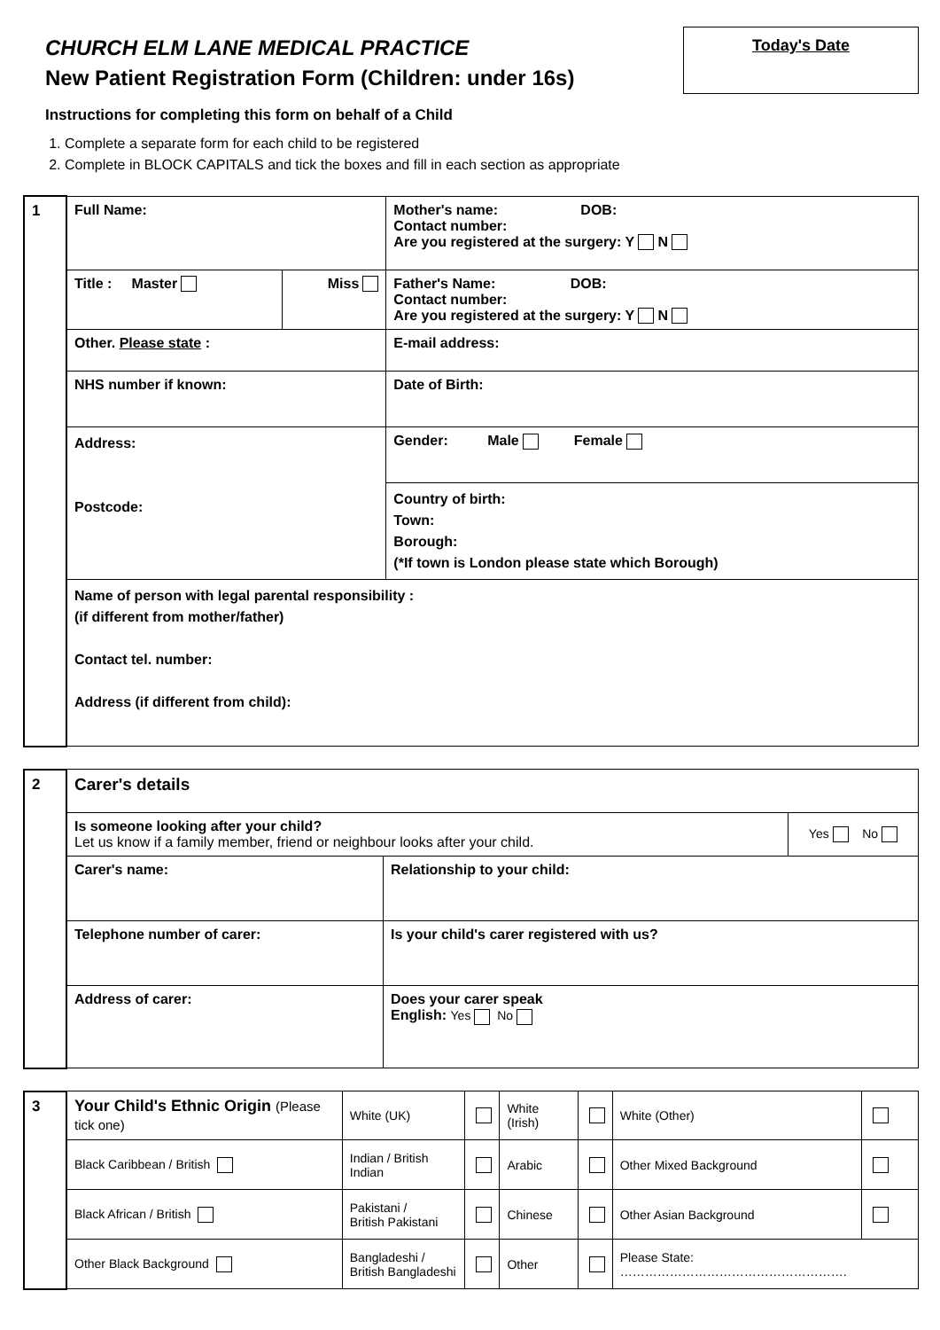CHURCH ELM LANE MEDICAL PRACTICE
New Patient Registration Form (Children: under 16s)
Today's Date
Instructions for completing this form on behalf of a Child
1. Complete a separate form for each child to be registered
2. Complete in BLOCK CAPITALS and tick the boxes and fill in each section as appropriate
| 1 | Full Name: | | Mother's name: DOB: Contact number: Are you registered at the surgery: Y N |
| | Title : Master | Miss | Father's Name: DOB: Contact number: Are you registered at the surgery: Y N |
| | Other. Please state : | | E-mail address: |
| | NHS number if known: | | Date of Birth: |
| | Address: Postcode: | | Gender: Male Female |
| | | | Country of birth: Town: Borough: (*If town is London please state which Borough) |
| | Name of person with legal parental responsibility : (if different from mother/father) Contact tel. number: Address (if different from child): | | |
| 2 | Carer's details | | |
| | Is someone looking after your child? Let us know if a family member, friend or neighbour looks after your child. | | Yes No |
| | Carer's name: | Relationship to your child: | |
| | Telephone number of carer: | Is your child's carer registered with us? | |
| | Address of carer: | Does your carer speak English: Yes No | |
| 3 | Your Child's Ethnic Origin (Please tick one) | White (UK) | | White (Irish) | | White (Other) | |
| | Black Caribbean / British | Indian / British Indian | | Arabic | | Other Mixed Background | |
| | Black African / British | Pakistani / British Pakistani | | Chinese | | Other Asian Background | |
| | Other Black Background | Bangladeshi / British Bangladeshi | | Other | | Please State: ………………………………………………. | |